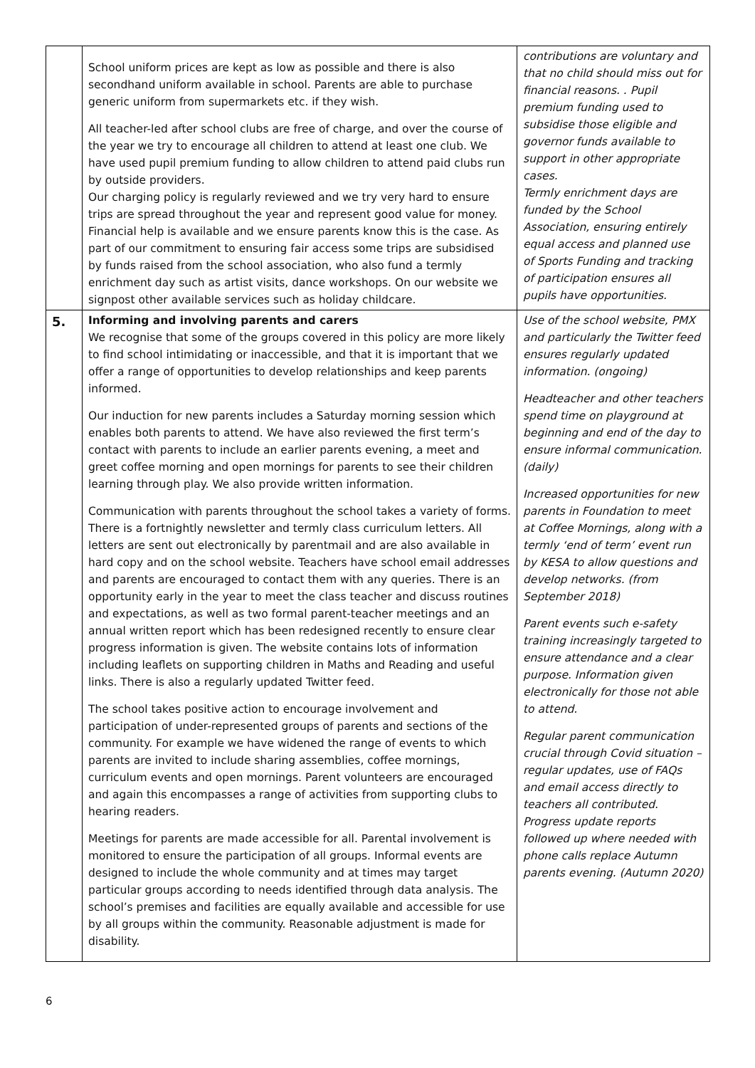| | School uniform prices are kept as low as possible and there is also secondhand uniform available in school. Parents are able to purchase generic uniform from supermarkets etc. if they wish. All teacher-led after school clubs are free of charge, and over the course of the year we try to encourage all children to attend at least one club. We have used pupil premium funding to allow children to attend paid clubs run by outside providers. Our charging policy is regularly reviewed and we try very hard to ensure trips are spread throughout the year and represent good value for money. Financial help is available and we ensure parents know this is the case. As part of our commitment to ensuring fair access some trips are subsidised by funds raised from the school association, who also fund a termly enrichment day such as artist visits, dance workshops. On our website we signpost other available services such as holiday childcare. | contributions are voluntary and that no child should miss out for financial reasons. . Pupil premium funding used to subsidise those eligible and governor funds available to support in other appropriate cases. Termly enrichment days are funded by the School Association, ensuring entirely equal access and planned use of Sports Funding and tracking of participation ensures all pupils have opportunities. |
| 5. | Informing and involving parents and carers We recognise that some of the groups covered in this policy are more likely to find school intimidating or inaccessible, and that it is important that we offer a range of opportunities to develop relationships and keep parents informed. Our induction for new parents includes a Saturday morning session which enables both parents to attend. We have also reviewed the first term’s contact with parents to include an earlier parents evening, a meet and greet coffee morning and open mornings for parents to see their children learning through play. We also provide written information. Communication with parents throughout the school takes a variety of forms. There is a fortnightly newsletter and termly class curriculum letters. All letters are sent out electronically by parentmail and are also available in hard copy and on the school website. Teachers have school email addresses and parents are encouraged to contact them with any queries. There is an opportunity early in the year to meet the class teacher and discuss routines and expectations, as well as two formal parent-teacher meetings and an annual written report which has been redesigned recently to ensure clear progress information is given. The website contains lots of information including leaflets on supporting children in Maths and Reading and useful links. There is also a regularly updated Twitter feed. The school takes positive action to encourage involvement and participation of under-represented groups of parents and sections of the community. For example we have widened the range of events to which parents are invited to include sharing assemblies, coffee mornings, curriculum events and open mornings. Parent volunteers are encouraged and again this encompasses a range of activities from supporting clubs to hearing readers. Meetings for parents are made accessible for all. Parental involvement is monitored to ensure the participation of all groups. Informal events are designed to include the whole community and at times may target particular groups according to needs identified through data analysis. The school’s premises and facilities are equally available and accessible for use by all groups within the community. Reasonable adjustment is made for disability. | Use of the school website, PMX and particularly the Twitter feed ensures regularly updated information. (ongoing) Headteacher and other teachers spend time on playground at beginning and end of the day to ensure informal communication. (daily) Increased opportunities for new parents in Foundation to meet at Coffee Mornings, along with a termly ‘end of term’ event run by KESA to allow questions and develop networks. (from September 2018) Parent events such e-safety training increasingly targeted to ensure attendance and a clear purpose. Information given electronically for those not able to attend. Regular parent communication crucial through Covid situation – regular updates, use of FAQs and email access directly to teachers all contributed. Progress update reports followed up where needed with phone calls replace Autumn parents evening. (Autumn 2020) |
6